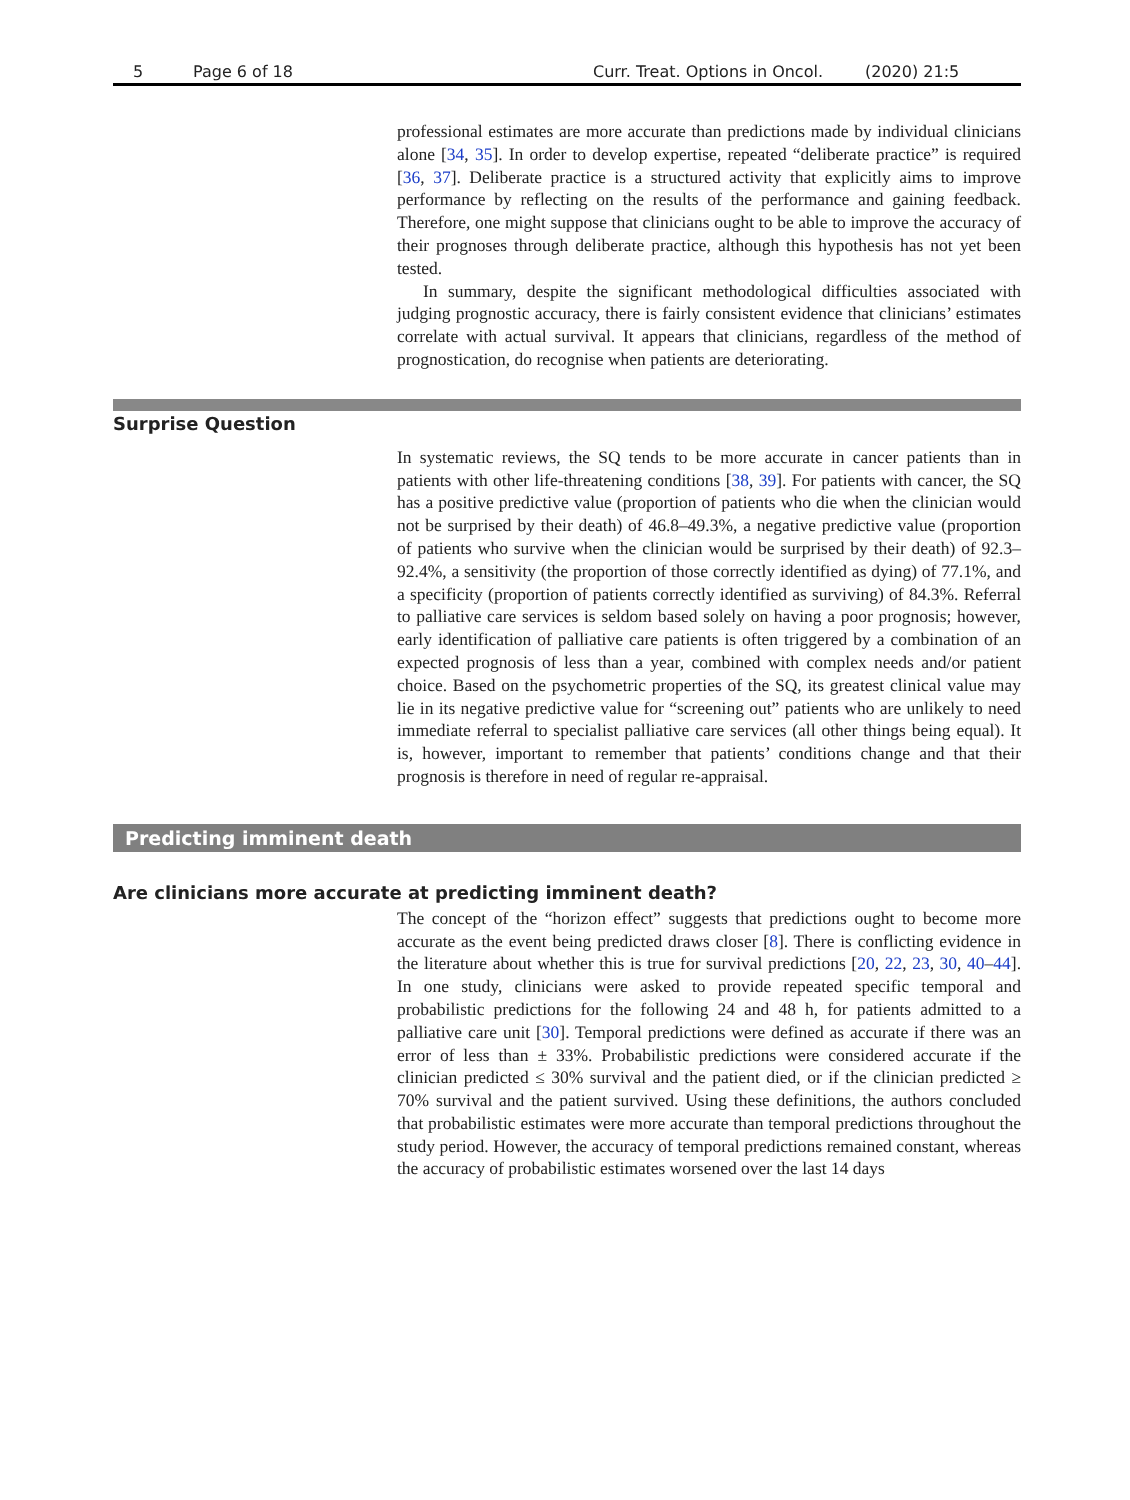5 Page 6 of 18 Curr. Treat. Options in Oncol. (2020) 21:5
professional estimates are more accurate than predictions made by individual clinicians alone [34, 35]. In order to develop expertise, repeated “deliberate practice” is required [36, 37]. Deliberate practice is a structured activity that explicitly aims to improve performance by reflecting on the results of the performance and gaining feedback. Therefore, one might suppose that clinicians ought to be able to improve the accuracy of their prognoses through deliberate practice, although this hypothesis has not yet been tested.
In summary, despite the significant methodological difficulties associated with judging prognostic accuracy, there is fairly consistent evidence that clinicians’ estimates correlate with actual survival. It appears that clinicians, regardless of the method of prognostication, do recognise when patients are deteriorating.
Surprise Question
In systematic reviews, the SQ tends to be more accurate in cancer patients than in patients with other life-threatening conditions [38, 39]. For patients with cancer, the SQ has a positive predictive value (proportion of patients who die when the clinician would not be surprised by their death) of 46.8–49.3%, a negative predictive value (proportion of patients who survive when the clinician would be surprised by their death) of 92.3–92.4%, a sensitivity (the proportion of those correctly identified as dying) of 77.1%, and a specificity (proportion of patients correctly identified as surviving) of 84.3%. Referral to palliative care services is seldom based solely on having a poor prognosis; however, early identification of palliative care patients is often triggered by a combination of an expected prognosis of less than a year, combined with complex needs and/or patient choice. Based on the psychometric properties of the SQ, its greatest clinical value may lie in its negative predictive value for “screening out” patients who are unlikely to need immediate referral to specialist palliative care services (all other things being equal). It is, however, important to remember that patients’ conditions change and that their prognosis is therefore in need of regular re-appraisal.
Predicting imminent death
Are clinicians more accurate at predicting imminent death?
The concept of the “horizon effect” suggests that predictions ought to become more accurate as the event being predicted draws closer [8]. There is conflicting evidence in the literature about whether this is true for survival predictions [20, 22, 23, 30, 40–44]. In one study, clinicians were asked to provide repeated specific temporal and probabilistic predictions for the following 24 and 48 h, for patients admitted to a palliative care unit [30]. Temporal predictions were defined as accurate if there was an error of less than ± 33%. Probabilistic predictions were considered accurate if the clinician predicted ≤ 30% survival and the patient died, or if the clinician predicted ≥ 70% survival and the patient survived. Using these definitions, the authors concluded that probabilistic estimates were more accurate than temporal predictions throughout the study period. However, the accuracy of temporal predictions remained constant, whereas the accuracy of probabilistic estimates worsened over the last 14 days